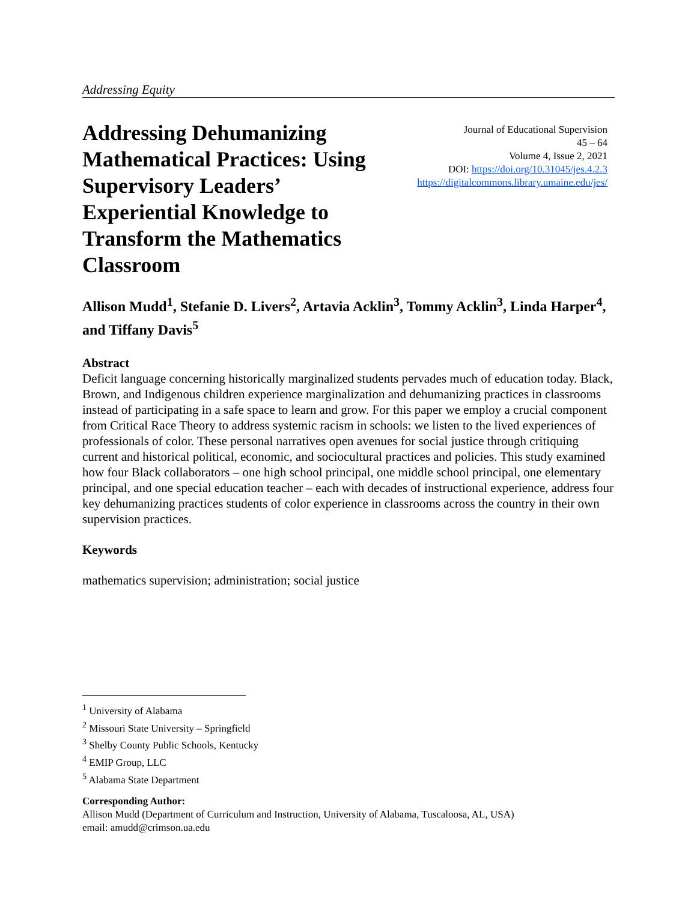Addressing Equity
Addressing Dehumanizing Mathematical Practices: Using Supervisory Leaders’ Experiential Knowledge to Transform the Mathematics Classroom
Journal of Educational Supervision
45 – 64
Volume 4, Issue 2, 2021
DOI: https://doi.org/10.31045/jes.4.2.3
https://digitalcommons.library.umaine.edu/jes/
Allison Mudd<sup>1</sup>, Stefanie D. Livers<sup>2</sup>, Artavia Acklin<sup>3</sup>, Tommy Acklin<sup>3</sup>, Linda Harper<sup>4</sup>, and Tiffany Davis<sup>5</sup>
Abstract
Deficit language concerning historically marginalized students pervades much of education today. Black, Brown, and Indigenous children experience marginalization and dehumanizing practices in classrooms instead of participating in a safe space to learn and grow. For this paper we employ a crucial component from Critical Race Theory to address systemic racism in schools: we listen to the lived experiences of professionals of color. These personal narratives open avenues for social justice through critiquing current and historical political, economic, and sociocultural practices and policies. This study examined how four Black collaborators – one high school principal, one middle school principal, one elementary principal, and one special education teacher – each with decades of instructional experience, address four key dehumanizing practices students of color experience in classrooms across the country in their own supervision practices.
Keywords
mathematics supervision; administration; social justice
<sup>1</sup> University of Alabama
<sup>2</sup> Missouri State University – Springfield
<sup>3</sup> Shelby County Public Schools, Kentucky
<sup>4</sup> EMIP Group, LLC
<sup>5</sup> Alabama State Department
Corresponding Author:
Allison Mudd (Department of Curriculum and Instruction, University of Alabama, Tuscaloosa, AL, USA)
email: amudd@crimson.ua.edu